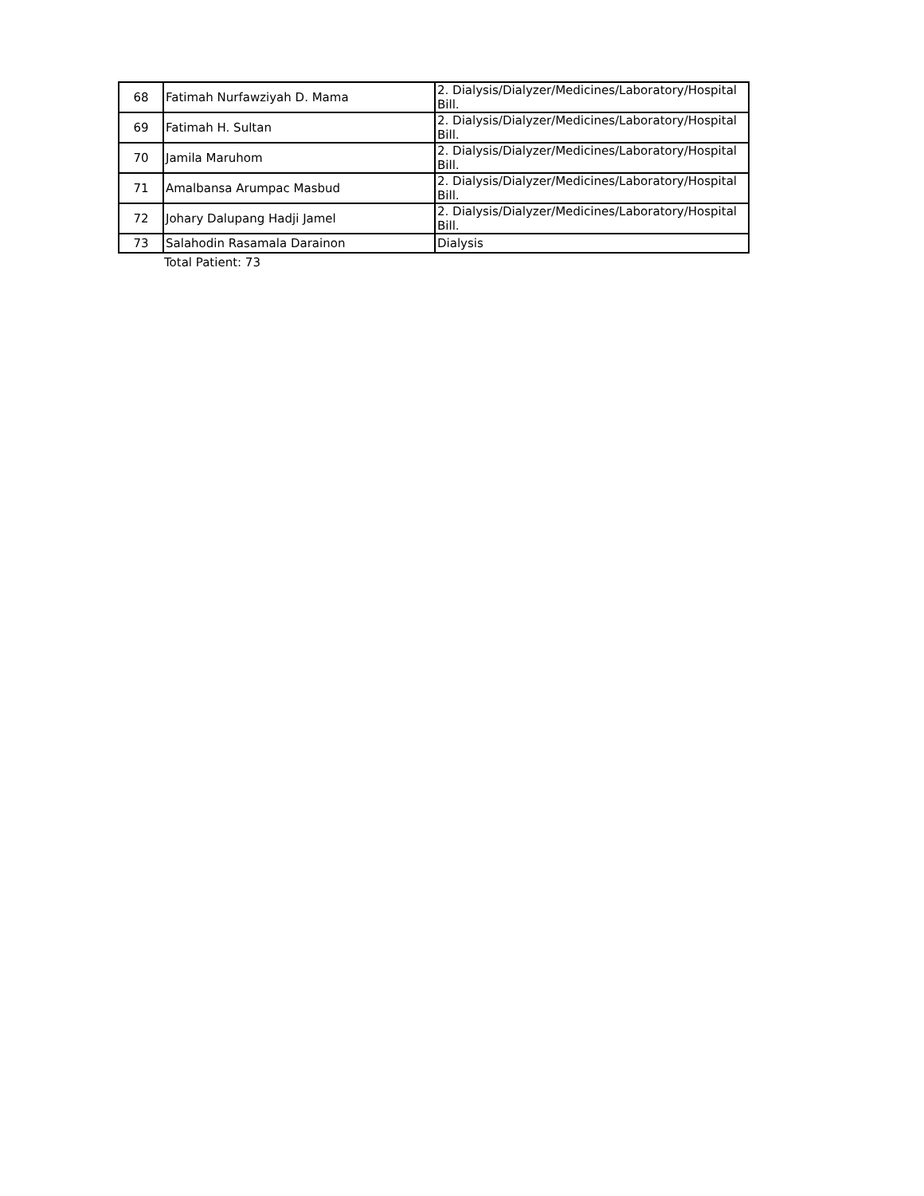| 68 | Fatimah Nurfawziyah D. Mama | 2. Dialysis/Dialyzer/Medicines/Laboratory/Hospital Bill. |
| 69 | Fatimah H. Sultan | 2. Dialysis/Dialyzer/Medicines/Laboratory/Hospital Bill. |
| 70 | Jamila Maruhom | 2. Dialysis/Dialyzer/Medicines/Laboratory/Hospital Bill. |
| 71 | Amalbansa Arumpac Masbud | 2. Dialysis/Dialyzer/Medicines/Laboratory/Hospital Bill. |
| 72 | Johary Dalupang Hadji Jamel | 2. Dialysis/Dialyzer/Medicines/Laboratory/Hospital Bill. |
| 73 | Salahodin Rasamala Darainon | Dialysis |
Total Patient: 73